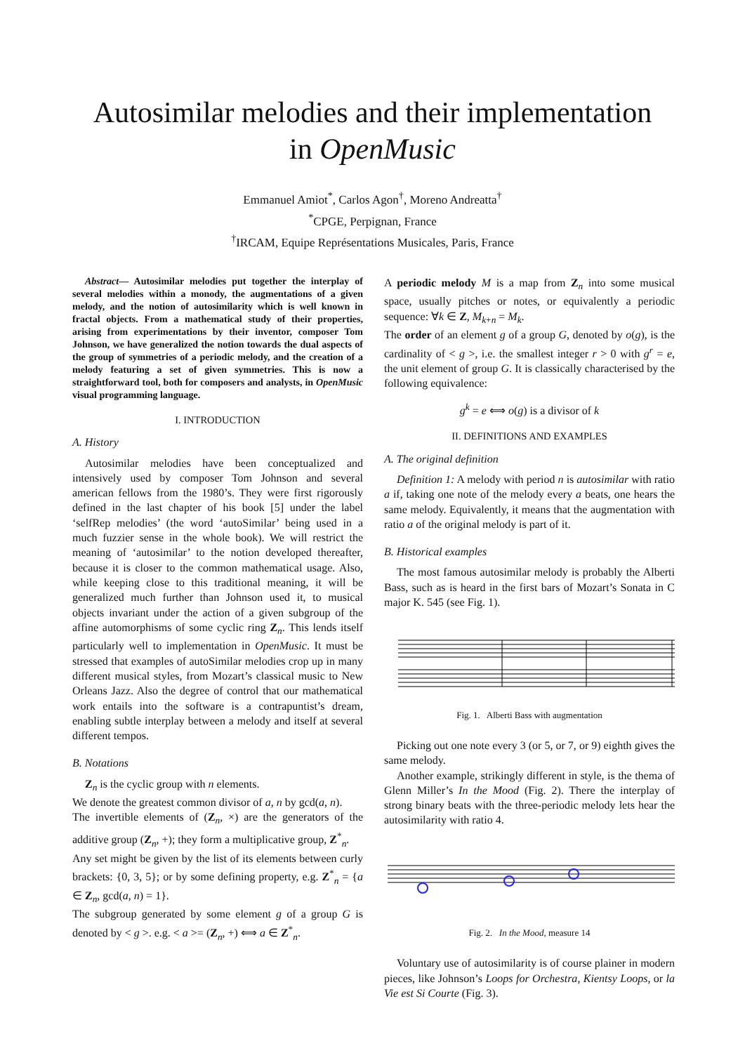Autosimilar melodies and their implementation
in OpenMusic
Emmanuel Amiot<sup>*</sup>, Carlos Agon<sup>†</sup>, Moreno Andreatta<sup>†</sup>
<sup>*</sup> CPGE, Perpignan, France
<sup>†</sup> IRCAM, Equipe Représentations Musicales, Paris, France
Abstract— Autosimilar melodies put together the interplay of several melodies within a monody, the augmentations of a given melody, and the notion of autosimilarity which is well known in fractal objects. From a mathematical study of their properties, arising from experimentations by their inventor, composer Tom Johnson, we have generalized the notion towards the dual aspects of the group of symmetries of a periodic melody, and the creation of a melody featuring a set of given symmetries. This is now a straightforward tool, both for composers and analysts, in OpenMusic visual programming language.
I. INTRODUCTION
A. History
Autosimilar melodies have been conceptualized and intensively used by composer Tom Johnson and several american fellows from the 1980’s. They were first rigorously defined in the last chapter of his book [5] under the label ‘selfRep melodies’ (the word ‘autoSimilar’ being used in a much fuzzier sense in the whole book). We will restrict the meaning of ‘autosimilar’ to the notion developed thereafter, because it is closer to the common mathematical usage. Also, while keeping close to this traditional meaning, it will be generalized much further than Johnson used it, to musical objects invariant under the action of a given subgroup of the affine automorphisms of some cyclic ring Z<sub>n</sub>. This lends itself particularly well to implementation in OpenMusic. It must be stressed that examples of autoSimilar melodies crop up in many different musical styles, from Mozart’s classical music to New Orleans Jazz. Also the degree of control that our mathematical work entails into the software is a contrapuntist’s dream, enabling subtle interplay between a melody and itself at several different tempos.
B. Notations
Z<sub>n</sub> is the cyclic group with n elements.
We denote the greatest common divisor of a, n by gcd(a, n).
The invertible elements of (Z<sub>n</sub>, ×) are the generators of the additive group (Z<sub>n</sub>, +); they form a multiplicative group, Z<sup>*</sup><sub>n</sub>.
Any set might be given by the list of its elements between curly brackets: {0, 3, 5}; or by some defining property, e.g. Z<sup>*</sup><sub>n</sub> = {a ∈ Z<sub>n</sub>, gcd(a, n) = 1}.
The subgroup generated by some element g of a group G is denoted by < g >. e.g. < a >= (Z<sub>n</sub>, +) ⟺ a ∈ Z<sup>*</sup><sub>n</sub>.
A periodic melody M is a map from Z<sub>n</sub> into some musical space, usually pitches or notes, or equivalently a periodic sequence: ∀k ∈ Z, M<sub>k+n</sub> = M<sub>k</sub>.
The order of an element g of a group G, denoted by o(g), is the cardinality of < g >, i.e. the smallest integer r > 0 with g<sup>r</sup> = e, the unit element of group G. It is classically characterised by the following equivalence:
g<sup>k</sup> = e ⟺ o(g) is a divisor of k
II. DEFINITIONS AND EXAMPLES
A. The original definition
Definition 1: A melody with period n is autosimilar with ratio a if, taking one note of the melody every a beats, one hears the same melody. Equivalently, it means that the augmentation with ratio a of the original melody is part of it.
B. Historical examples
The most famous autosimilar melody is probably the Alberti Bass, such as is heard in the first bars of Mozart’s Sonata in C major K. 545 (see Fig. 1).
Fig. 1. Alberti Bass with augmentation
Picking out one note every 3 (or 5, or 7, or 9) eighth gives the same melody.
Another example, strikingly different in style, is the thema of Glenn Miller’s In the Mood (Fig. 2). There the interplay of strong binary beats with the three-periodic melody lets hear the autosimilarity with ratio 4.
Fig. 2. In the Mood, measure 14
Voluntary use of autosimilarity is of course plainer in modern pieces, like Johnson’s Loops for Orchestra, Kientsy Loops, or la Vie est Si Courte (Fig. 3).